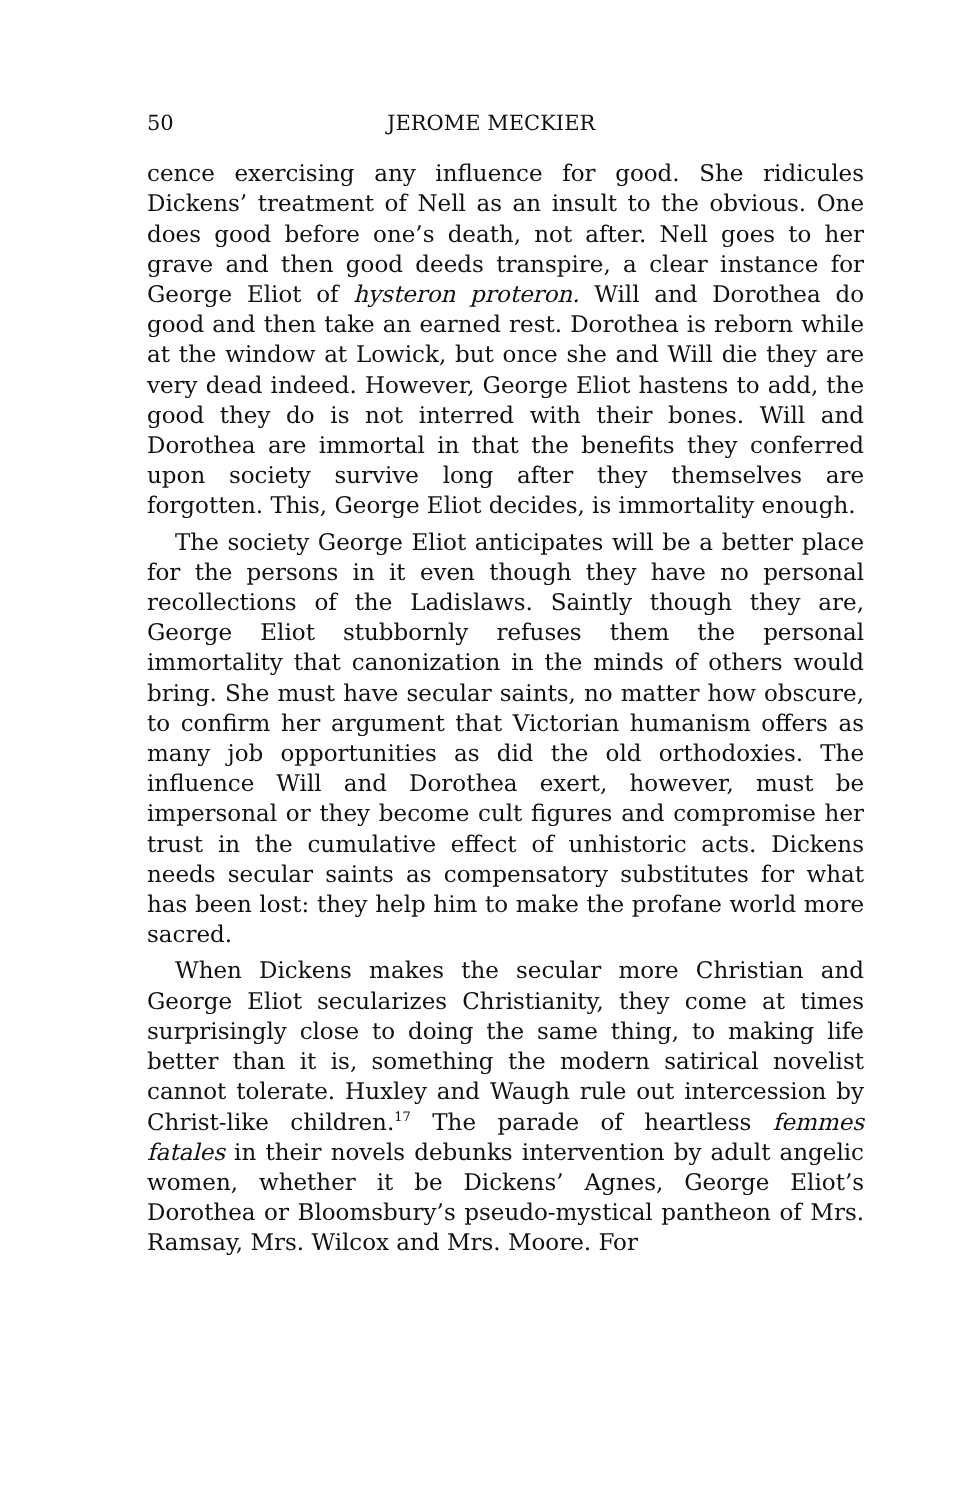50 JEROME MECKIER
cence exercising any influence for good. She ridicules Dickens’ treatment of Nell as an insult to the obvious. One does good before one’s death, not after. Nell goes to her grave and then good deeds transpire, a clear instance for George Eliot of hysteron proteron. Will and Dorothea do good and then take an earned rest. Dorothea is reborn while at the window at Lowick, but once she and Will die they are very dead indeed. However, George Eliot hastens to add, the good they do is not interred with their bones. Will and Dorothea are immortal in that the benefits they conferred upon society survive long after they themselves are forgotten. This, George Eliot decides, is immortality enough.
The society George Eliot anticipates will be a better place for the persons in it even though they have no personal recollections of the Ladislaws. Saintly though they are, George Eliot stubbornly refuses them the personal immortality that canonization in the minds of others would bring. She must have secular saints, no matter how obscure, to confirm her argument that Victorian humanism offers as many job opportunities as did the old orthodoxies. The influence Will and Dorothea exert, however, must be impersonal or they become cult figures and compromise her trust in the cumulative effect of unhistoric acts. Dickens needs secular saints as compensatory substitutes for what has been lost: they help him to make the profane world more sacred.
When Dickens makes the secular more Christian and George Eliot secularizes Christianity, they come at times surprisingly close to doing the same thing, to making life better than it is, something the modern satirical novelist cannot tolerate. Huxley and Waugh rule out intercession by Christ-like children.<sup>17</sup> The parade of heartless femmes fatales in their novels debunks intervention by adult angelic women, whether it be Dickens’ Agnes, George Eliot’s Dorothea or Bloomsbury’s pseudo-mystical pantheon of Mrs. Ramsay, Mrs. Wilcox and Mrs. Moore. For